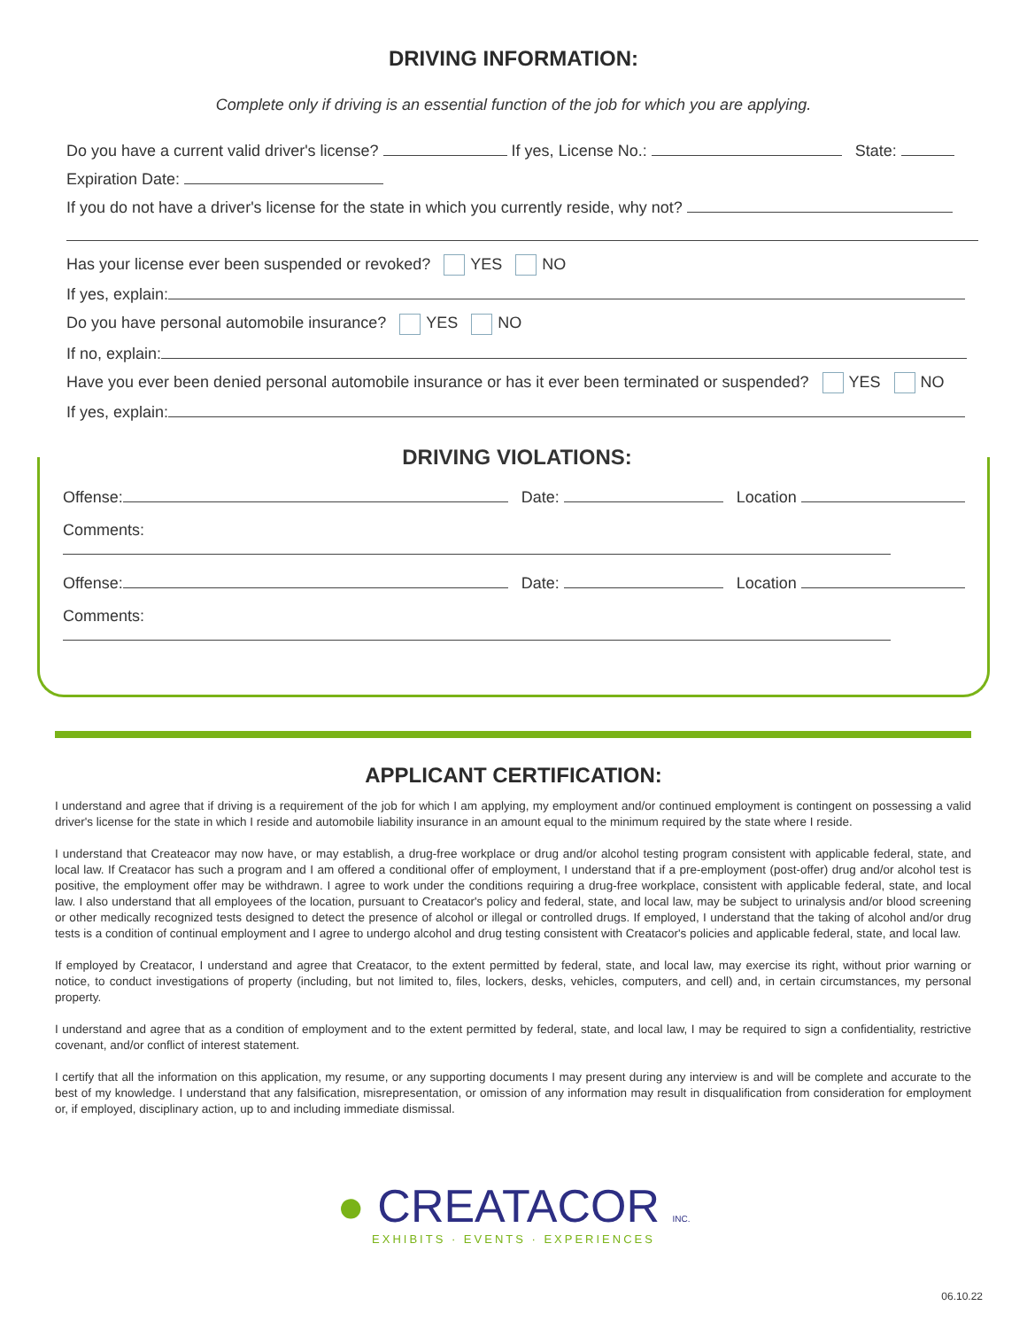DRIVING INFORMATION:
Complete only if driving is an essential function of the job for which you are applying.
Do you have a current valid driver's license? If yes, License No.: State:
Expiration Date:
If you do not have a driver's license for the state in which you currently reside, why not?
Has your license ever been suspended or revoked? YES NO
If yes, explain:
Do you have personal automobile insurance? YES NO
If no, explain:
Have you ever been denied personal automobile insurance or has it ever been terminated or suspended? YES NO
If yes, explain:
DRIVING VIOLATIONS:
Offense: Date: Location
Comments:
Offense: Date: Location
Comments:
APPLICANT CERTIFICATION:
I understand and agree that if driving is a requirement of the job for which I am applying, my employment and/or continued employment is contingent on possessing a valid driver's license for the state in which I reside and automobile liability insurance in an amount equal to the minimum required by the state where I reside.
I understand that Createacor may now have, or may establish, a drug-free workplace or drug and/or alcohol testing program consistent with applicable federal, state, and local law. If Creatacor has such a program and I am offered a conditional offer of employment, I understand that if a pre-employment (post-offer) drug and/or alcohol test is positive, the employment offer may be withdrawn. I agree to work under the conditions requiring a drug-free workplace, consistent with applicable federal, state, and local law. I also understand that all employees of the location, pursuant to Creatacor's policy and federal, state, and local law, may be subject to urinalysis and/or blood screening or other medically recognized tests designed to detect the presence of alcohol or illegal or controlled drugs. If employed, I understand that the taking of alcohol and/or drug tests is a condition of continual employment and I agree to undergo alcohol and drug testing consistent with Creatacor's policies and applicable federal, state, and local law.
If employed by Creatacor, I understand and agree that Creatacor, to the extent permitted by federal, state, and local law, may exercise its right, without prior warning or notice, to conduct investigations of property (including, but not limited to, files, lockers, desks, vehicles, computers, and cell) and, in certain circumstances, my personal property.
I understand and agree that as a condition of employment and to the extent permitted by federal, state, and local law, I may be required to sign a confidentiality, restrictive covenant, and/or conflict of interest statement.
I certify that all the information on this application, my resume, or any supporting documents I may present during any interview is and will be complete and accurate to the best of my knowledge. I understand that any falsification, misrepresentation, or omission of any information may result in disqualification from consideration for employment or, if employed, disciplinary action, up to and including immediate dismissal.
● CREATACOR INC.
EXHIBITS · EVENTS · EXPERIENCES
06.10.22